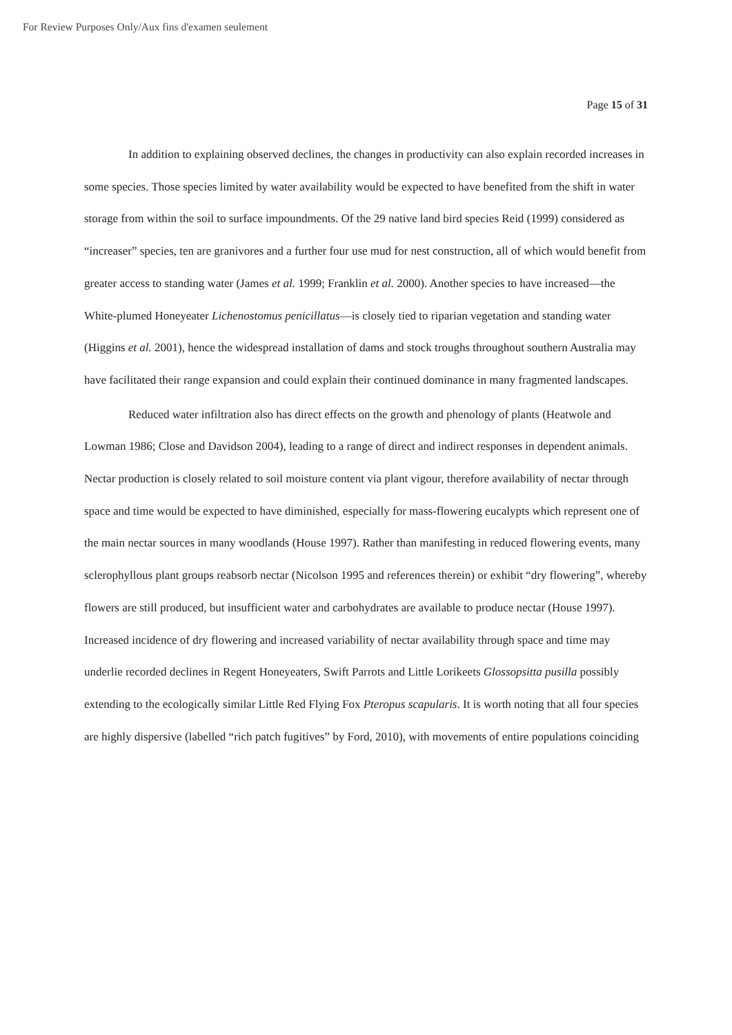For Review Purposes Only/Aux fins d'examen seulement
Page 15 of 31
In addition to explaining observed declines, the changes in productivity can also explain recorded increases in some species. Those species limited by water availability would be expected to have benefited from the shift in water storage from within the soil to surface impoundments. Of the 29 native land bird species Reid (1999) considered as “increaser” species, ten are granivores and a further four use mud for nest construction, all of which would benefit from greater access to standing water (James et al. 1999; Franklin et al. 2000). Another species to have increased—the White-plumed Honeyeater Lichenostomus penicillatus—is closely tied to riparian vegetation and standing water (Higgins et al. 2001), hence the widespread installation of dams and stock troughs throughout southern Australia may have facilitated their range expansion and could explain their continued dominance in many fragmented landscapes.
Reduced water infiltration also has direct effects on the growth and phenology of plants (Heatwole and Lowman 1986; Close and Davidson 2004), leading to a range of direct and indirect responses in dependent animals. Nectar production is closely related to soil moisture content via plant vigour, therefore availability of nectar through space and time would be expected to have diminished, especially for mass-flowering eucalypts which represent one of the main nectar sources in many woodlands (House 1997). Rather than manifesting in reduced flowering events, many sclerophyllous plant groups reabsorb nectar (Nicolson 1995 and references therein) or exhibit “dry flowering”, whereby flowers are still produced, but insufficient water and carbohydrates are available to produce nectar (House 1997). Increased incidence of dry flowering and increased variability of nectar availability through space and time may underlie recorded declines in Regent Honeyeaters, Swift Parrots and Little Lorikeets Glossopsitta pusilla possibly extending to the ecologically similar Little Red Flying Fox Pteropus scapularis. It is worth noting that all four species are highly dispersive (labelled “rich patch fugitives” by Ford, 2010), with movements of entire populations coinciding